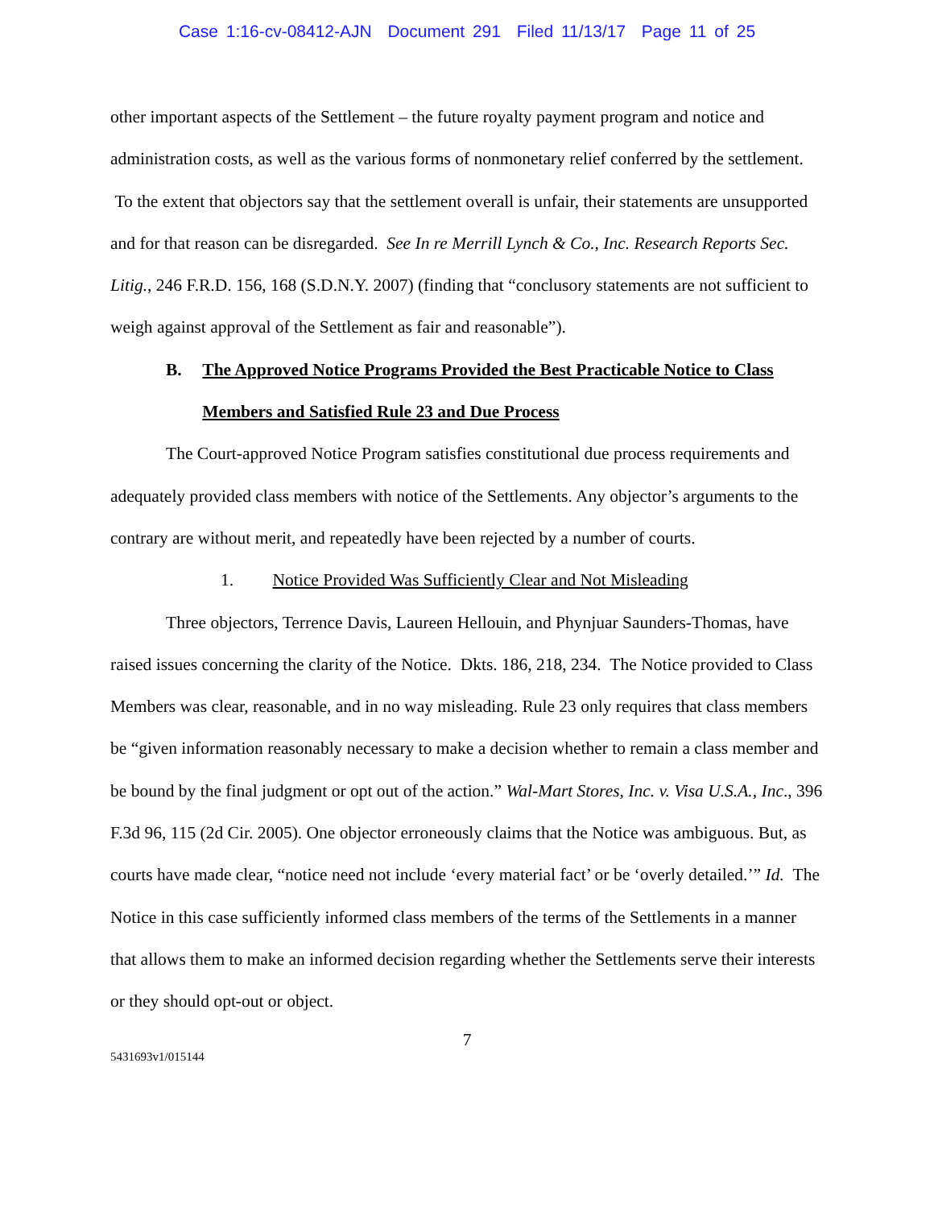Case 1:16-cv-08412-AJN Document 291 Filed 11/13/17 Page 11 of 25
other important aspects of the Settlement – the future royalty payment program and notice and administration costs, as well as the various forms of nonmonetary relief conferred by the settlement. To the extent that objectors say that the settlement overall is unfair, their statements are unsupported and for that reason can be disregarded. See In re Merrill Lynch & Co., Inc. Research Reports Sec. Litig., 246 F.R.D. 156, 168 (S.D.N.Y. 2007) (finding that “conclusory statements are not sufficient to weigh against approval of the Settlement as fair and reasonable”).
B. The Approved Notice Programs Provided the Best Practicable Notice to Class Members and Satisfied Rule 23 and Due Process
The Court-approved Notice Program satisfies constitutional due process requirements and adequately provided class members with notice of the Settlements. Any objector’s arguments to the contrary are without merit, and repeatedly have been rejected by a number of courts.
1. Notice Provided Was Sufficiently Clear and Not Misleading
Three objectors, Terrence Davis, Laureen Hellouin, and Phynjuar Saunders-Thomas, have raised issues concerning the clarity of the Notice. Dkts. 186, 218, 234. The Notice provided to Class Members was clear, reasonable, and in no way misleading. Rule 23 only requires that class members be “given information reasonably necessary to make a decision whether to remain a class member and be bound by the final judgment or opt out of the action.” Wal-Mart Stores, Inc. v. Visa U.S.A., Inc., 396 F.3d 96, 115 (2d Cir. 2005). One objector erroneously claims that the Notice was ambiguous. But, as courts have made clear, “notice need not include ‘every material fact’ or be ‘overly detailed.’” Id. The Notice in this case sufficiently informed class members of the terms of the Settlements in a manner that allows them to make an informed decision regarding whether the Settlements serve their interests or they should opt-out or object.
7
5431693v1/015144